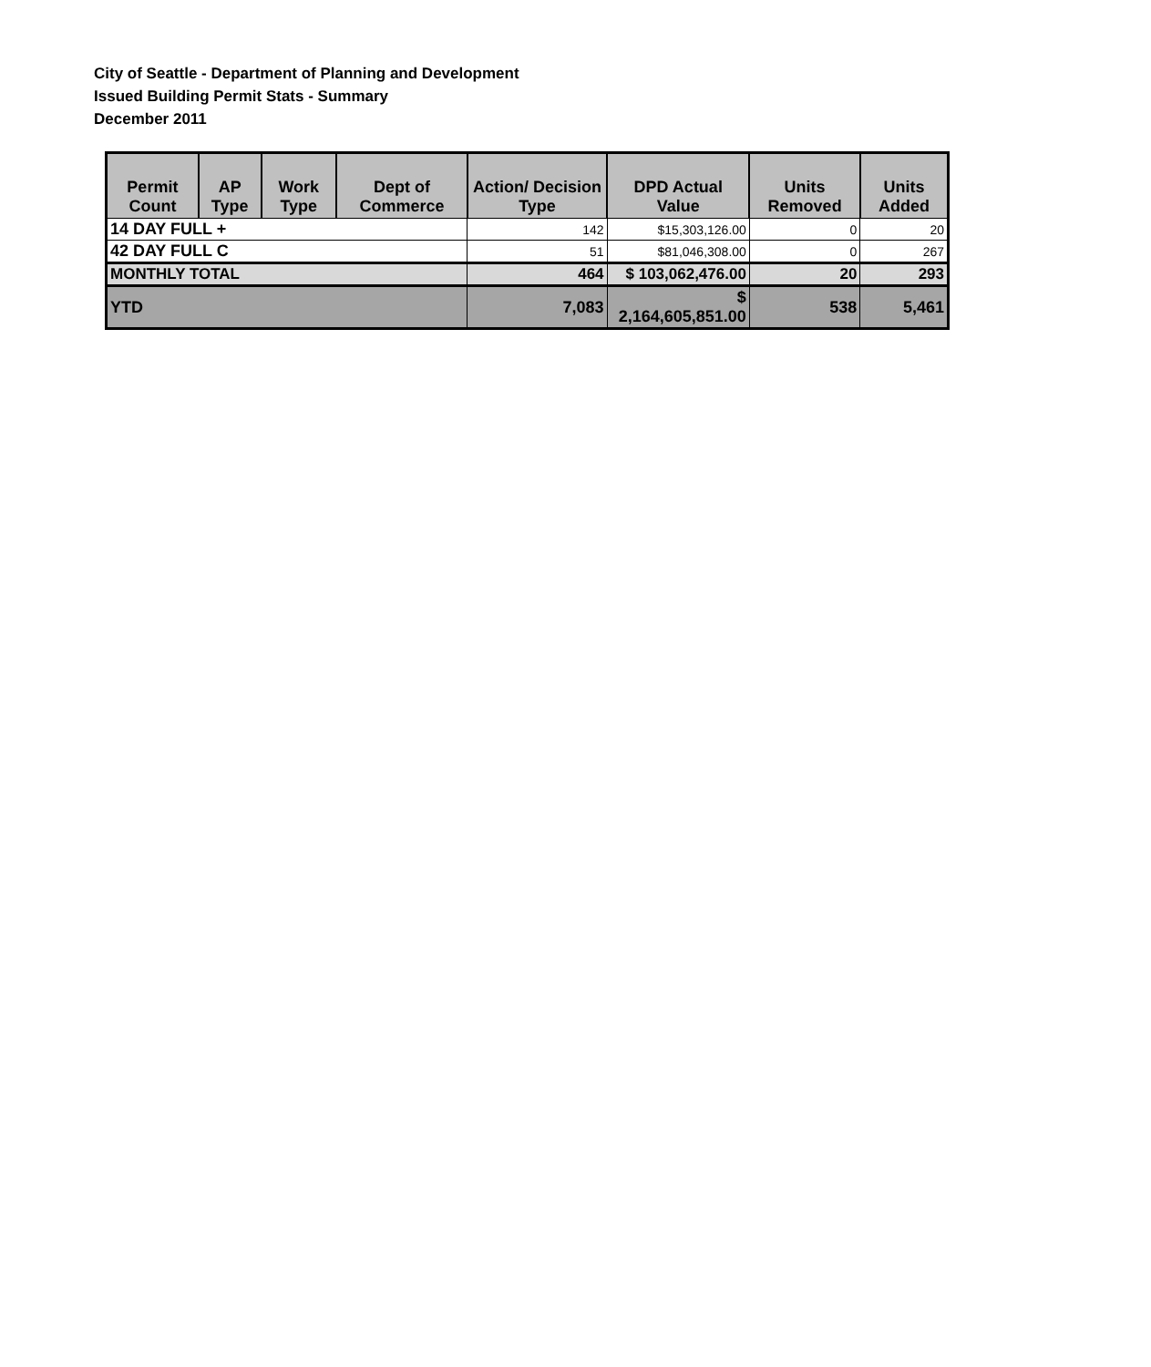City of Seattle - Department of Planning and Development
Issued Building Permit Stats - Summary
December 2011
| Permit Count | AP Type | Work Type | Dept of Commerce | Action/ Decision Type | DPD Actual Value | Units Removed | Units Added |
| --- | --- | --- | --- | --- | --- | --- | --- |
| 14 DAY FULL + | | | | 142 | $15,303,126.00 | 0 | 20 |
| 42 DAY FULL C | | | | 51 | $81,046,308.00 | 0 | 267 |
| MONTHLY TOTAL | | | | 464 | $ 103,062,476.00 | 20 | 293 |
| YTD | | | | 7,083 | $ 2,164,605,851.00 | 538 | 5,461 |